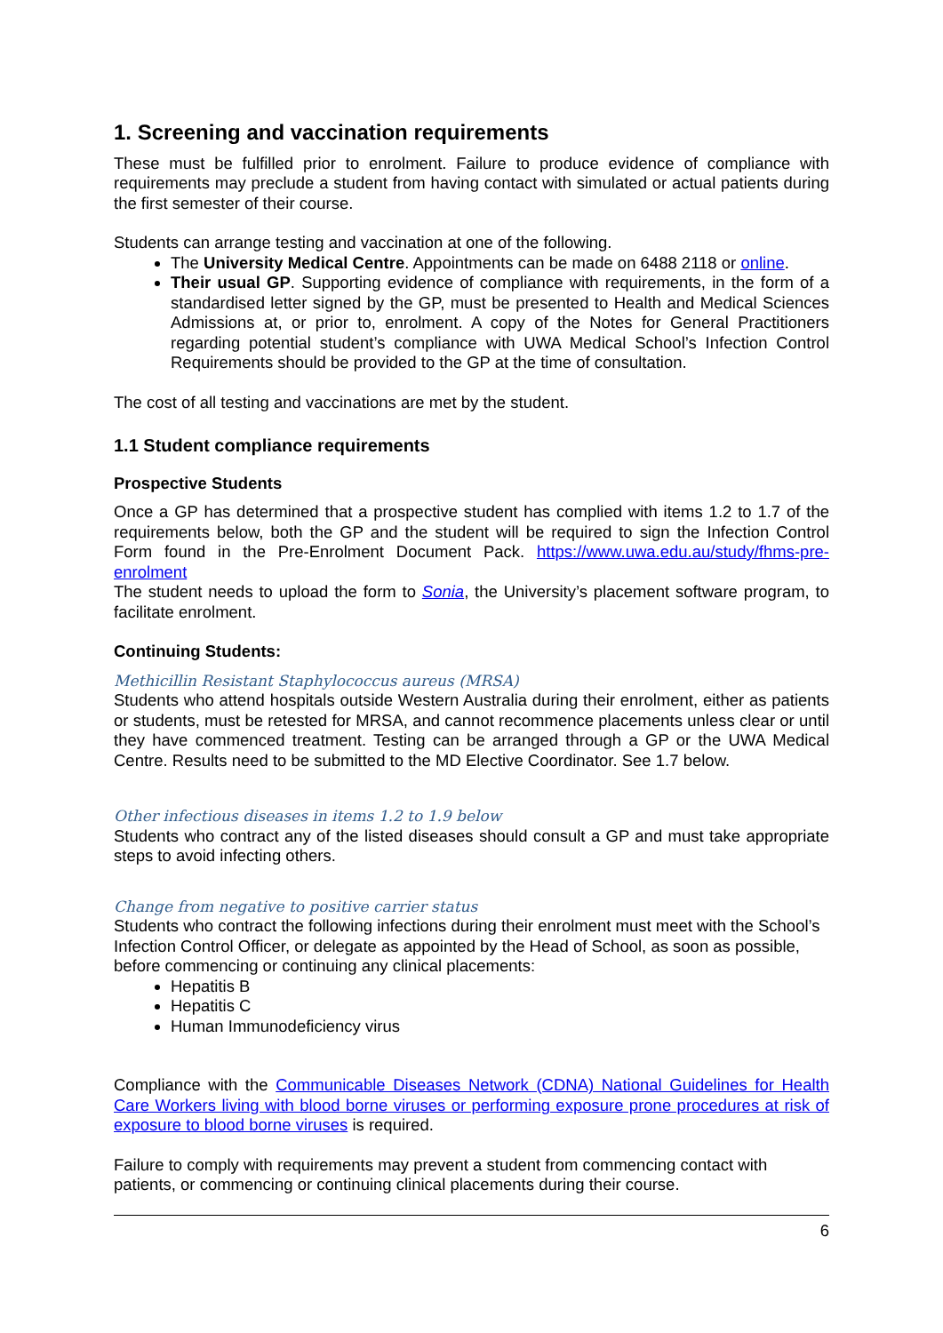1. Screening and vaccination requirements
These must be fulfilled prior to enrolment. Failure to produce evidence of compliance with requirements may preclude a student from having contact with simulated or actual patients during the first semester of their course.
Students can arrange testing and vaccination at one of the following.
The University Medical Centre. Appointments can be made on 6488 2118 or online.
Their usual GP. Supporting evidence of compliance with requirements, in the form of a standardised letter signed by the GP, must be presented to Health and Medical Sciences Admissions at, or prior to, enrolment. A copy of the Notes for General Practitioners regarding potential student’s compliance with UWA Medical School’s Infection Control Requirements should be provided to the GP at the time of consultation.
The cost of all testing and vaccinations are met by the student.
1.1 Student compliance requirements
Prospective Students
Once a GP has determined that a prospective student has complied with items 1.2 to 1.7 of the requirements below, both the GP and the student will be required to sign the Infection Control Form found in the Pre-Enrolment Document Pack. https://www.uwa.edu.au/study/fhms-pre-enrolment
The student needs to upload the form to Sonia, the University’s placement software program, to facilitate enrolment.
Continuing Students:
Methicillin Resistant Staphylococcus aureus (MRSA)
Students who attend hospitals outside Western Australia during their enrolment, either as patients or students, must be retested for MRSA, and cannot recommence placements unless clear or until they have commenced treatment. Testing can be arranged through a GP or the UWA Medical Centre. Results need to be submitted to the MD Elective Coordinator. See 1.7 below.
Other infectious diseases in items 1.2 to 1.9 below
Students who contract any of the listed diseases should consult a GP and must take appropriate steps to avoid infecting others.
Change from negative to positive carrier status
Students who contract the following infections during their enrolment must meet with the School’s Infection Control Officer, or delegate as appointed by the Head of School, as soon as possible, before commencing or continuing any clinical placements:
Hepatitis B
Hepatitis C
Human Immunodeficiency virus
Compliance with the Communicable Diseases Network (CDNA) National Guidelines for Health Care Workers living with blood borne viruses or performing exposure prone procedures at risk of exposure to blood borne viruses is required.
Failure to comply with requirements may prevent a student from commencing contact with patients, or commencing or continuing clinical placements during their course.
6